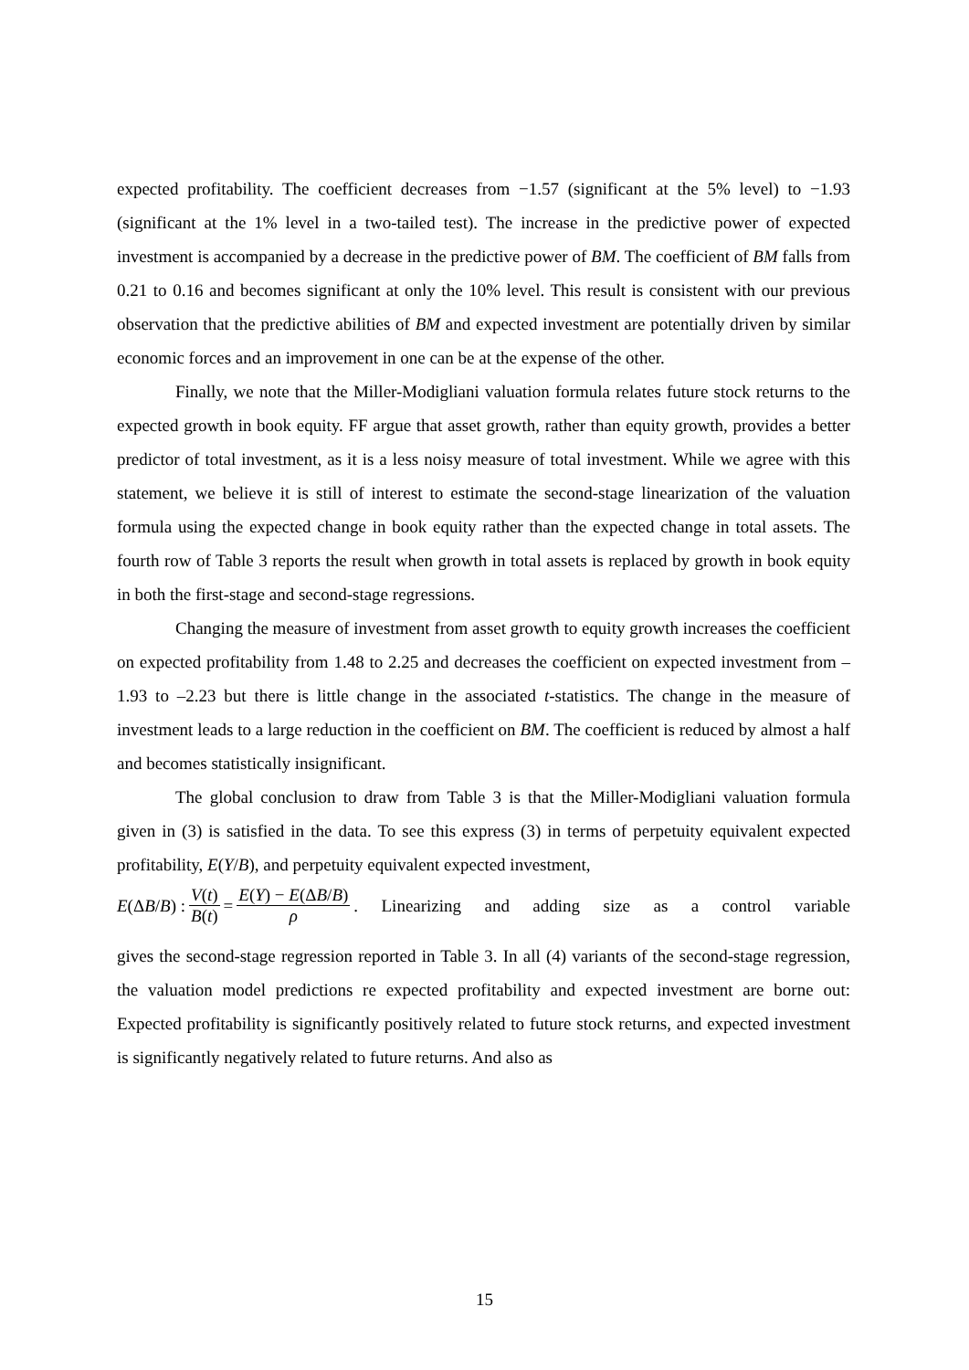expected profitability. The coefficient decreases from −1.57 (significant at the 5% level) to −1.93 (significant at the 1% level in a two-tailed test). The increase in the predictive power of expected investment is accompanied by a decrease in the predictive power of BM. The coefficient of BM falls from 0.21 to 0.16 and becomes significant at only the 10% level. This result is consistent with our previous observation that the predictive abilities of BM and expected investment are potentially driven by similar economic forces and an improvement in one can be at the expense of the other.
Finally, we note that the Miller-Modigliani valuation formula relates future stock returns to the expected growth in book equity. FF argue that asset growth, rather than equity growth, provides a better predictor of total investment, as it is a less noisy measure of total investment. While we agree with this statement, we believe it is still of interest to estimate the second-stage linearization of the valuation formula using the expected change in book equity rather than the expected change in total assets. The fourth row of Table 3 reports the result when growth in total assets is replaced by growth in book equity in both the first-stage and second-stage regressions.
Changing the measure of investment from asset growth to equity growth increases the coefficient on expected profitability from 1.48 to 2.25 and decreases the coefficient on expected investment from –1.93 to –2.23 but there is little change in the associated t-statistics. The change in the measure of investment leads to a large reduction in the coefficient on BM. The coefficient is reduced by almost a half and becomes statistically insignificant.
The global conclusion to draw from Table 3 is that the Miller-Modigliani valuation formula given in (3) is satisfied in the data. To see this express (3) in terms of perpetuity equivalent expected profitability, E(Y/B), and perpetuity equivalent expected investment,
E(ΔB/B) : V(t) B(t) = E(Y) − E(ΔB/B) ρ . Linearizing and adding size as a control variable
gives the second-stage regression reported in Table 3. In all (4) variants of the second-stage regression, the valuation model predictions re expected profitability and expected investment are borne out: Expected profitability is significantly positively related to future stock returns, and expected investment is significantly negatively related to future returns. And also as
15